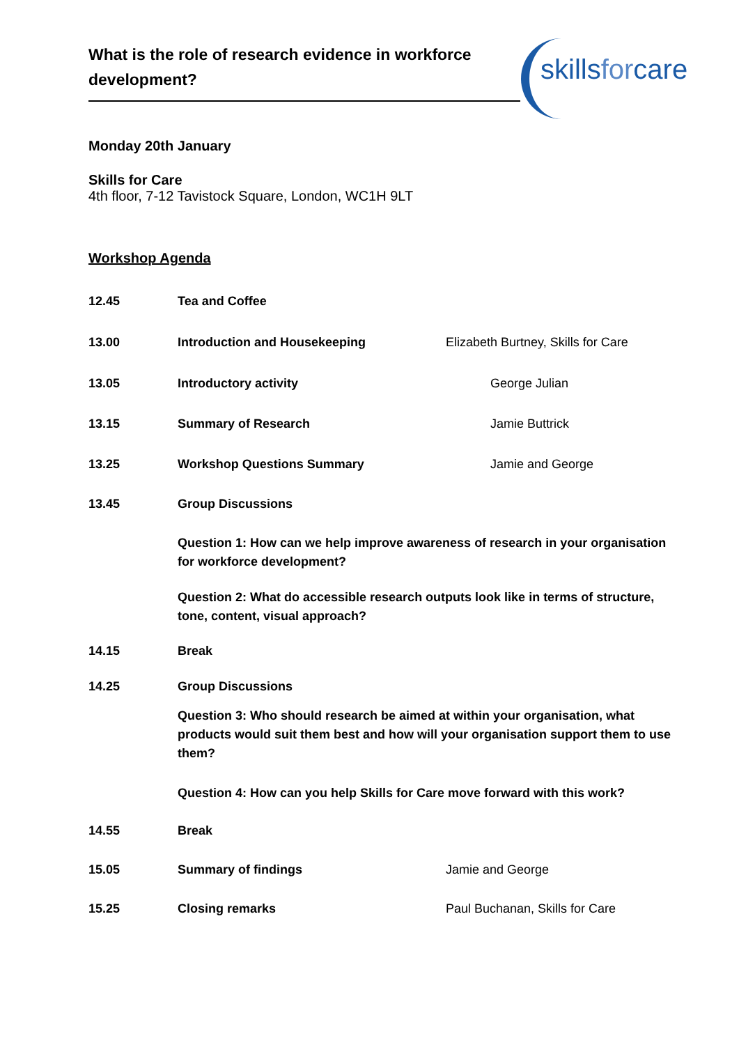What is the role of research evidence in workforce development?
skillsforcare
Monday 20th January
Skills for Care
4th floor, 7-12 Tavistock Square, London, WC1H 9LT
Workshop Agenda
12.45 Tea and Coffee
13.00 Introduction and Housekeeping Elizabeth Burtney, Skills for Care
13.05 Introductory activity George Julian
13.15 Summary of Research Jamie Buttrick
13.25 Workshop Questions Summary Jamie and George
13.45 Group Discussions
Question 1: How can we help improve awareness of research in your organisation for workforce development?
Question 2: What do accessible research outputs look like in terms of structure, tone, content, visual approach?
14.15 Break
14.25 Group Discussions
Question 3: Who should research be aimed at within your organisation, what products would suit them best and how will your organisation support them to use them?
Question 4: How can you help Skills for Care move forward with this work?
14.55 Break
15.05 Summary of findings Jamie and George
15.25 Closing remarks Paul Buchanan, Skills for Care